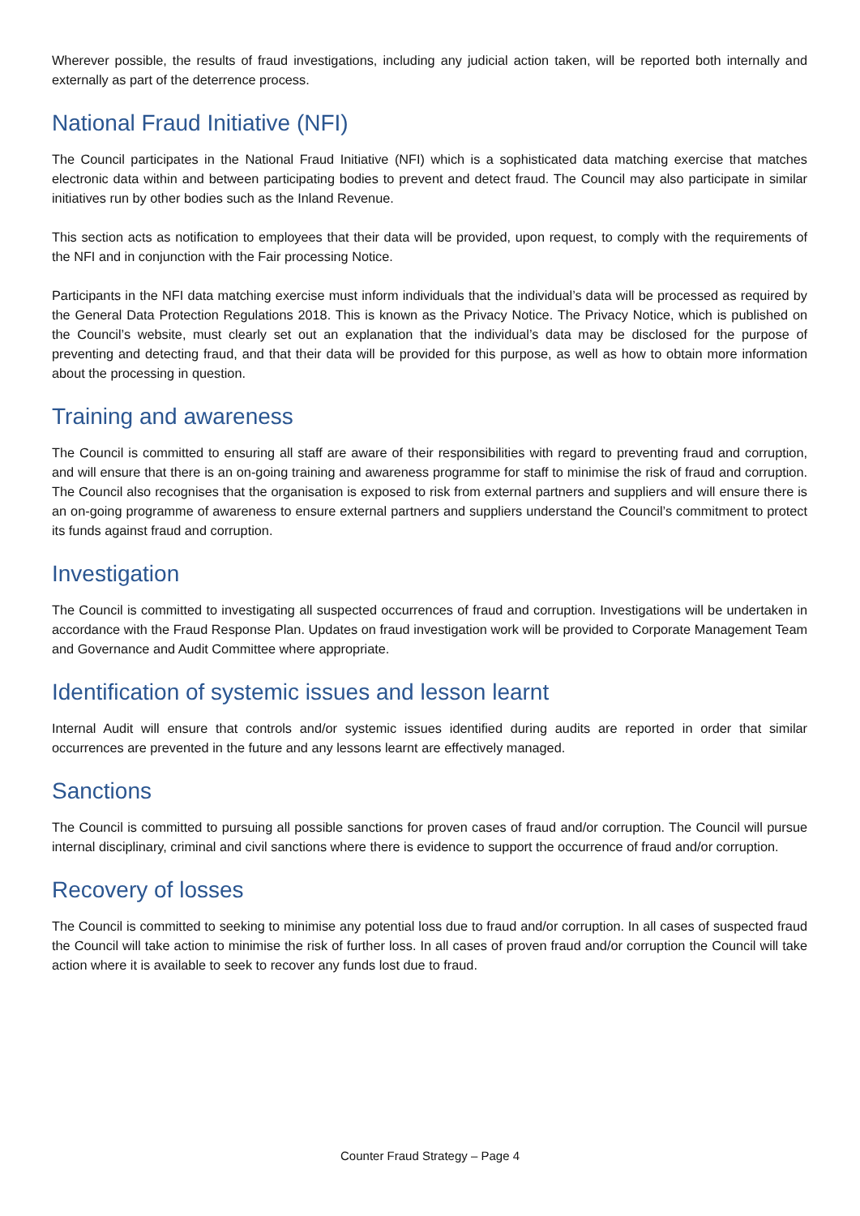Wherever possible, the results of fraud investigations, including any judicial action taken, will be reported both internally and externally as part of the deterrence process.
National Fraud Initiative (NFI)
The Council participates in the National Fraud Initiative (NFI) which is a sophisticated data matching exercise that matches electronic data within and between participating bodies to prevent and detect fraud. The Council may also participate in similar initiatives run by other bodies such as the Inland Revenue.
This section acts as notification to employees that their data will be provided, upon request, to comply with the requirements of the NFI and in conjunction with the Fair processing Notice.
Participants in the NFI data matching exercise must inform individuals that the individual’s data will be processed as required by the General Data Protection Regulations 2018. This is known as the Privacy Notice. The Privacy Notice, which is published on the Council’s website, must clearly set out an explanation that the individual’s data may be disclosed for the purpose of preventing and detecting fraud, and that their data will be provided for this purpose, as well as how to obtain more information about the processing in question.
Training and awareness
The Council is committed to ensuring all staff are aware of their responsibilities with regard to preventing fraud and corruption, and will ensure that there is an on-going training and awareness programme for staff to minimise the risk of fraud and corruption. The Council also recognises that the organisation is exposed to risk from external partners and suppliers and will ensure there is an on-going programme of awareness to ensure external partners and suppliers understand the Council’s commitment to protect its funds against fraud and corruption.
Investigation
The Council is committed to investigating all suspected occurrences of fraud and corruption. Investigations will be undertaken in accordance with the Fraud Response Plan. Updates on fraud investigation work will be provided to Corporate Management Team and Governance and Audit Committee where appropriate.
Identification of systemic issues and lesson learnt
Internal Audit will ensure that controls and/or systemic issues identified during audits are reported in order that similar occurrences are prevented in the future and any lessons learnt are effectively managed.
Sanctions
The Council is committed to pursuing all possible sanctions for proven cases of fraud and/or corruption. The Council will pursue internal disciplinary, criminal and civil sanctions where there is evidence to support the occurrence of fraud and/or corruption.
Recovery of losses
The Council is committed to seeking to minimise any potential loss due to fraud and/or corruption. In all cases of suspected fraud the Council will take action to minimise the risk of further loss. In all cases of proven fraud and/or corruption the Council will take action where it is available to seek to recover any funds lost due to fraud.
Counter Fraud Strategy – Page 4